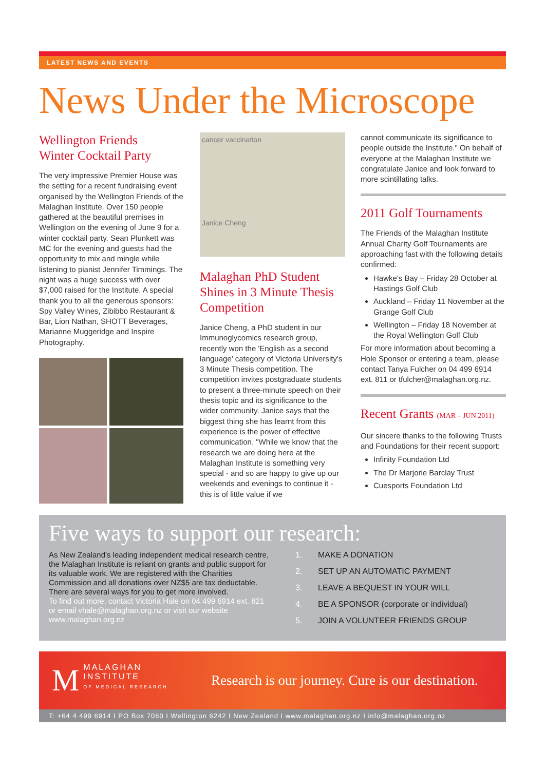LATEST NEWS AND EVENTS
News Under the Microscope
Wellington Friends
Winter Cocktail Party
The very impressive Premier House was the setting for a recent fundraising event organised by the Wellington Friends of the Malaghan Institute. Over 150 people gathered at the beautiful premises in Wellington on the evening of June 9 for a winter cocktail party. Sean Plunkett was MC for the evening and guests had the opportunity to mix and mingle while listening to pianist Jennifer Timmings. The night was a huge success with over $7,000 raised for the Institute. A special thank you to all the generous sponsors: Spy Valley Wines, Zibibbo Restaurant & Bar, Lion Nathan, SHOTT Beverages, Marianne Muggeridge and Inspire Photography.
cancer vaccination
Janice Cheng
Malaghan PhD Student Shines in 3 Minute Thesis Competition
Janice Cheng, a PhD student in our Immunoglycomics research group, recently won the 'English as a second language' category of Victoria University's 3 Minute Thesis competition. The competition invites postgraduate students to present a three-minute speech on their thesis topic and its significance to the wider community. Janice says that the biggest thing she has learnt from this experience is the power of effective communication. "While we know that the research we are doing here at the Malaghan Institute is something very special - and so are happy to give up our weekends and evenings to continue it - this is of little value if we
cannot communicate its significance to people outside the Institute." On behalf of everyone at the Malaghan Institute we congratulate Janice and look forward to more scintillating talks.
2011 Golf Tournaments
The Friends of the Malaghan Institute Annual Charity Golf Tournaments are approaching fast with the following details confirmed:
Hawke's Bay – Friday 28 October at Hastings Golf Club
Auckland – Friday 11 November at the Grange Golf Club
Wellington – Friday 18 November at the Royal Wellington Golf Club
For more information about becoming a Hole Sponsor or entering a team, please contact Tanya Fulcher on 04 499 6914 ext. 811 or tfulcher@malaghan.org.nz.
Recent Grants (MAR – JUN 2011)
Our sincere thanks to the following Trusts and Foundations for their recent support:
Infinity Foundation Ltd
The Dr Marjorie Barclay Trust
Cuesports Foundation Ltd
Five ways to support our research:
As New Zealand's leading independent medical research centre, the Malaghan Institute is reliant on grants and public support for its valuable work. We are registered with the Charities Commission and all donations over NZ$5 are tax deductable. There are several ways for you to get more involved.
To find out more, contact Victoria Hale on 04 499 6914 ext. 821 or email vhale@malaghan.org.nz or visit our website www.malaghan.org.nz
1. MAKE A DONATION
2. SET UP AN AUTOMATIC PAYMENT
3. LEAVE A BEQUEST IN YOUR WILL
4. BE A SPONSOR (corporate or individual)
5. JOIN A VOLUNTEER FRIENDS GROUP
MMALAGHAN
INSTITUTE
OF MEDICAL RESEARCH
Research is our journey. Cure is our destination.
T: +64 4 499 6914 I PO Box 7060 I Wellington 6242 I New Zealand I www.malaghan.org.nz I info@malaghan.org.nz